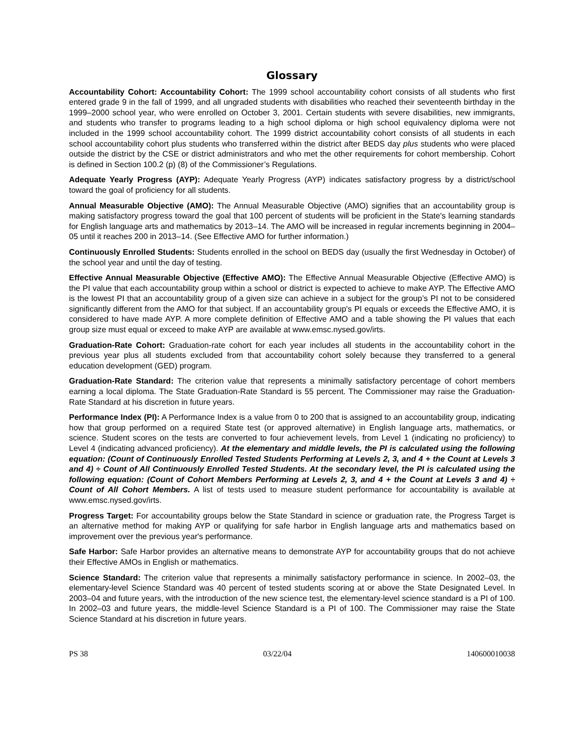Glossary
Accountability Cohort: Accountability Cohort: The 1999 school accountability cohort consists of all students who first entered grade 9 in the fall of 1999, and all ungraded students with disabilities who reached their seventeenth birthday in the 1999–2000 school year, who were enrolled on October 3, 2001. Certain students with severe disabilities, new immigrants, and students who transfer to programs leading to a high school diploma or high school equivalency diploma were not included in the 1999 school accountability cohort. The 1999 district accountability cohort consists of all students in each school accountability cohort plus students who transferred within the district after BEDS day plus students who were placed outside the district by the CSE or district administrators and who met the other requirements for cohort membership. Cohort is defined in Section 100.2 (p) (8) of the Commissioner’s Regulations.
Adequate Yearly Progress (AYP): Adequate Yearly Progress (AYP) indicates satisfactory progress by a district/school toward the goal of proficiency for all students.
Annual Measurable Objective (AMO): The Annual Measurable Objective (AMO) signifies that an accountability group is making satisfactory progress toward the goal that 100 percent of students will be proficient in the State's learning standards for English language arts and mathematics by 2013–14. The AMO will be increased in regular increments beginning in 2004–05 until it reaches 200 in 2013–14. (See Effective AMO for further information.)
Continuously Enrolled Students: Students enrolled in the school on BEDS day (usually the first Wednesday in October) of the school year and until the day of testing.
Effective Annual Measurable Objective (Effective AMO): The Effective Annual Measurable Objective (Effective AMO) is the PI value that each accountability group within a school or district is expected to achieve to make AYP. The Effective AMO is the lowest PI that an accountability group of a given size can achieve in a subject for the group’s PI not to be considered significantly different from the AMO for that subject. If an accountability group's PI equals or exceeds the Effective AMO, it is considered to have made AYP. A more complete definition of Effective AMO and a table showing the PI values that each group size must equal or exceed to make AYP are available at www.emsc.nysed.gov/irts.
Graduation-Rate Cohort: Graduation-rate cohort for each year includes all students in the accountability cohort in the previous year plus all students excluded from that accountability cohort solely because they transferred to a general education development (GED) program.
Graduation-Rate Standard: The criterion value that represents a minimally satisfactory percentage of cohort members earning a local diploma. The State Graduation-Rate Standard is 55 percent. The Commissioner may raise the Graduation-Rate Standard at his discretion in future years.
Performance Index (PI): A Performance Index is a value from 0 to 200 that is assigned to an accountability group, indicating how that group performed on a required State test (or approved alternative) in English language arts, mathematics, or science. Student scores on the tests are converted to four achievement levels, from Level 1 (indicating no proficiency) to Level 4 (indicating advanced proficiency). At the elementary and middle levels, the PI is calculated using the following equation: (Count of Continuously Enrolled Tested Students Performing at Levels 2, 3, and 4 + the Count at Levels 3 and 4) ÷ Count of All Continuously Enrolled Tested Students. At the secondary level, the PI is calculated using the following equation: (Count of Cohort Members Performing at Levels 2, 3, and 4 + the Count at Levels 3 and 4) ÷ Count of All Cohort Members. A list of tests used to measure student performance for accountability is available at www.emsc.nysed.gov/irts.
Progress Target: For accountability groups below the State Standard in science or graduation rate, the Progress Target is an alternative method for making AYP or qualifying for safe harbor in English language arts and mathematics based on improvement over the previous year's performance.
Safe Harbor: Safe Harbor provides an alternative means to demonstrate AYP for accountability groups that do not achieve their Effective AMOs in English or mathematics.
Science Standard: The criterion value that represents a minimally satisfactory performance in science. In 2002–03, the elementary-level Science Standard was 40 percent of tested students scoring at or above the State Designated Level. In 2003–04 and future years, with the introduction of the new science test, the elementary-level science standard is a PI of 100. In 2002–03 and future years, the middle-level Science Standard is a PI of 100. The Commissioner may raise the State Science Standard at his discretion in future years.
PS 38 03/22/04 140600010038